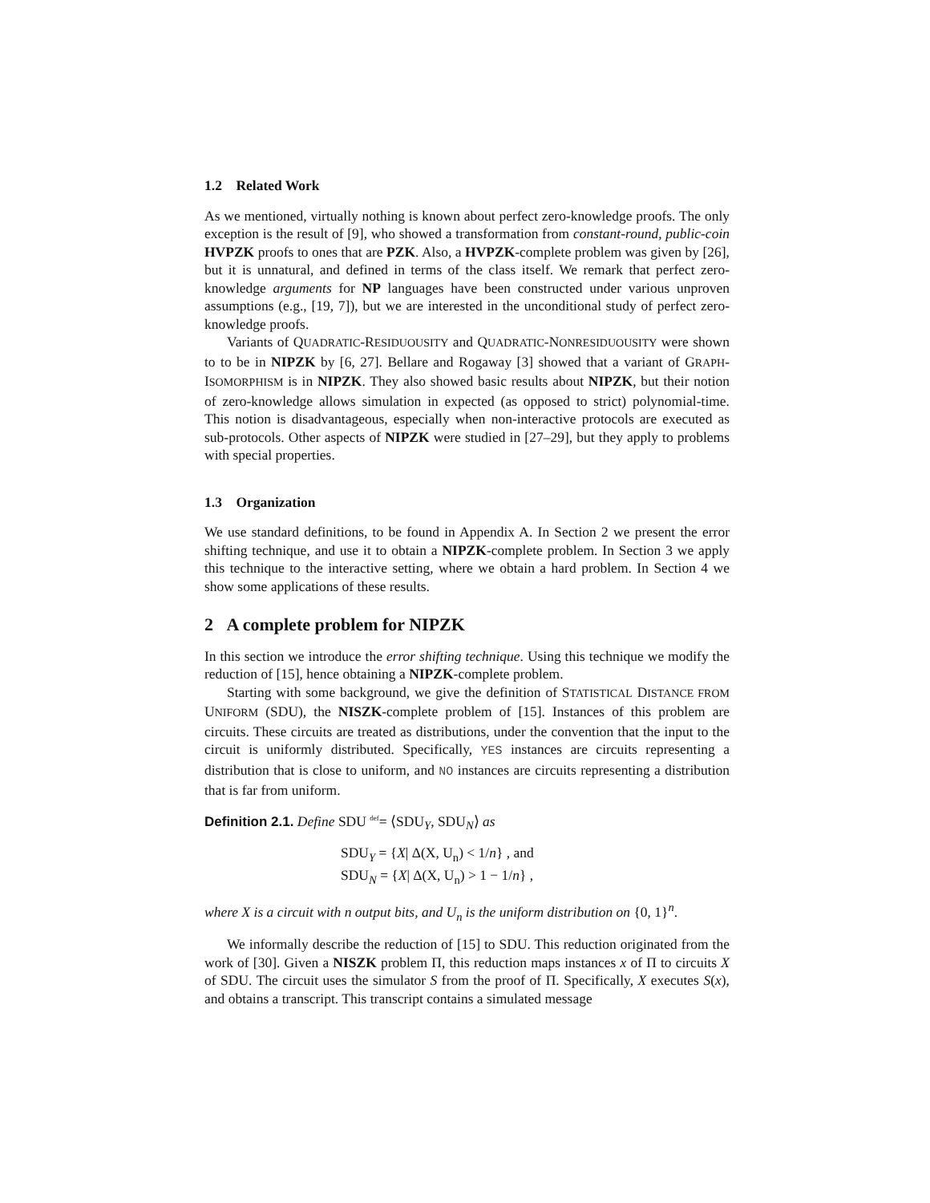1.2 Related Work
As we mentioned, virtually nothing is known about perfect zero-knowledge proofs. The only exception is the result of [9], who showed a transformation from constant-round, public-coin HVPZK proofs to ones that are PZK. Also, a HVPZK-complete problem was given by [26], but it is unnatural, and defined in terms of the class itself. We remark that perfect zero-knowledge arguments for NP languages have been constructed under various unproven assumptions (e.g., [19, 7]), but we are interested in the unconditional study of perfect zero-knowledge proofs.
Variants of QUADRATIC-RESIDUOUSITY and QUADRATIC-NONRESIDUOUSITY were shown to to be in NIPZK by [6, 27]. Bellare and Rogaway [3] showed that a variant of GRAPH-ISOMORPHISM is in NIPZK. They also showed basic results about NIPZK, but their notion of zero-knowledge allows simulation in expected (as opposed to strict) polynomial-time. This notion is disadvantageous, especially when non-interactive protocols are executed as sub-protocols. Other aspects of NIPZK were studied in [27–29], but they apply to problems with special properties.
1.3 Organization
We use standard definitions, to be found in Appendix A. In Section 2 we present the error shifting technique, and use it to obtain a NIPZK-complete problem. In Section 3 we apply this technique to the interactive setting, where we obtain a hard problem. In Section 4 we show some applications of these results.
2 A complete problem for NIPZK
In this section we introduce the error shifting technique. Using this technique we modify the reduction of [15], hence obtaining a NIPZK-complete problem.
Starting with some background, we give the definition of STATISTICAL DISTANCE FROM UNIFORM (SDU), the NISZK-complete problem of [15]. Instances of this problem are circuits. These circuits are treated as distributions, under the convention that the input to the circuit is uniformly distributed. Specifically, YES instances are circuits representing a distribution that is close to uniform, and NO instances are circuits representing a distribution that is far from uniform.
Definition 2.1. Define SDU <sup>def</sup>= ⟨SDU<sub>Y</sub>, SDU<sub>N</sub>⟩ as
SDU<sub>Y</sub> = {X| Δ(X, U<sub>n</sub>) < 1/n} , and
SDU<sub>N</sub> = {X| Δ(X, U<sub>n</sub>) > 1 − 1/n} ,
where X is a circuit with n output bits, and U<sub>n</sub> is the uniform distribution on {0, 1}<sup>n</sup>.
We informally describe the reduction of [15] to SDU. This reduction originated from the work of [30]. Given a NISZK problem Π, this reduction maps instances x of Π to circuits X of SDU. The circuit uses the simulator S from the proof of Π. Specifically, X executes S(x), and obtains a transcript. This transcript contains a simulated message